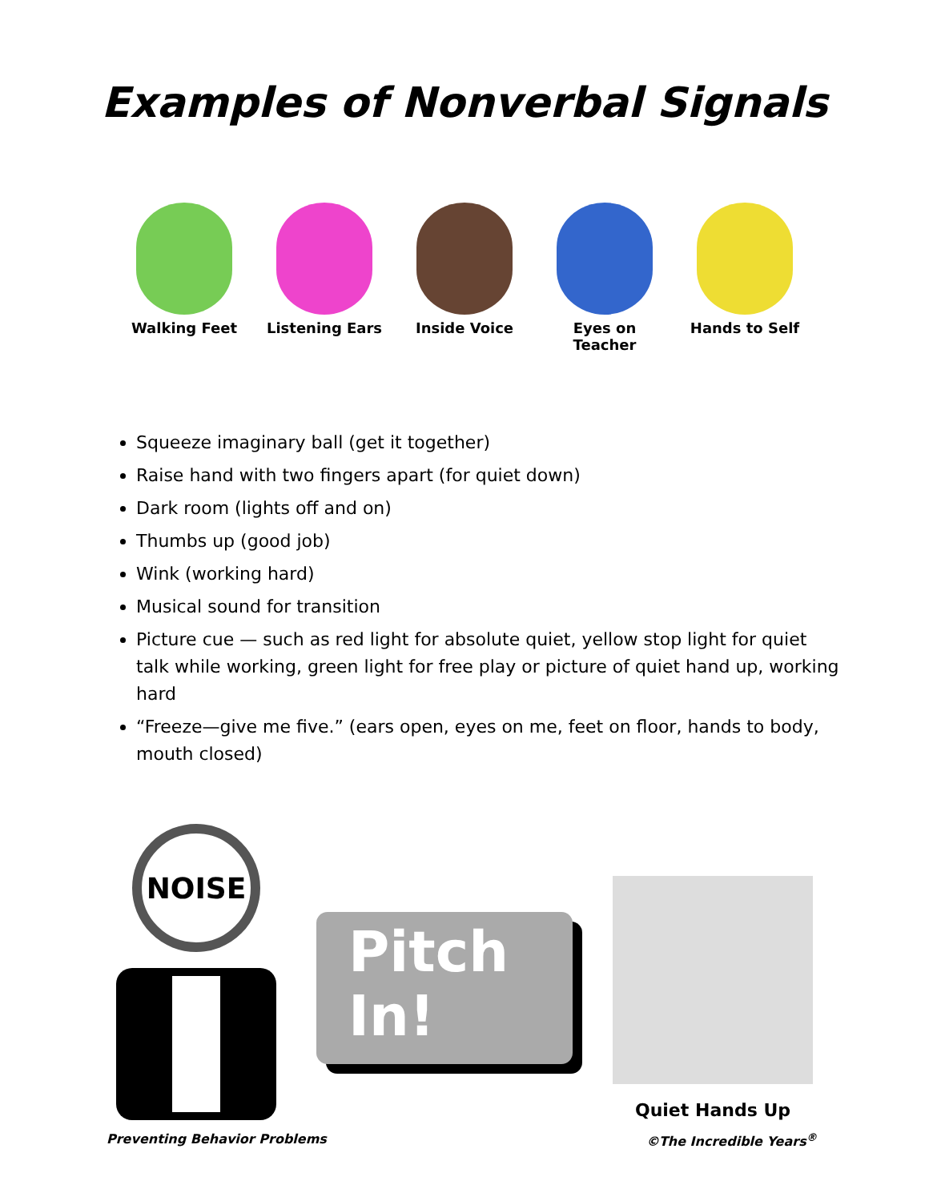Examples of Nonverbal Signals
Walking Feet Listening Ears Inside Voice Eyes on Teacher
Hands to Self
Squeeze imaginary ball (get it together)
Raise hand with two fingers apart (for quiet down)
Dark room (lights off and on)
Thumbs up (good job)
Wink (working hard)
Musical sound for transition
Picture cue — such as red light for absolute quiet, yellow stop light for quiet talk while working, green light for free play or picture of quiet hand up, working hard
“Freeze—give me five.” (ears open, eyes on me, feet on floor, hands to body, mouth closed)
NOISE
Pitch
In!
Quiet Hands Up
Preventing Behavior Problems ©The Incredible Years<sup>®</sup>